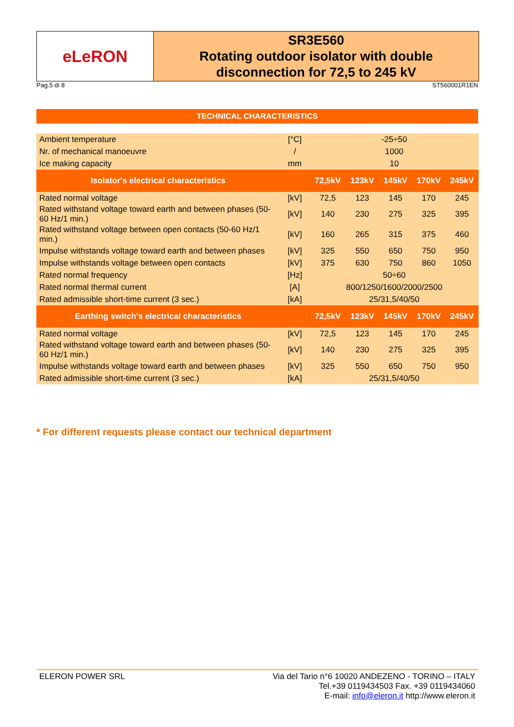eLeRON
SR3E560
Rotating outdoor isolator with double disconnection for 72,5 to 245 kV
Pag.5 di 8 ST560001R1EN
TECHNICAL CHARACTERISTICS
| Ambient temperature | [°C] | -25÷50 | | | | |
| Nr. of mechanical manoeuvre | / | 1000 | | | | |
| Ice making capacity | mm | 10 | | | | |
| Isolator's electrical characteristics | | 72,5kV | 123kV | 145kV | 170kV | 245kV |
| Rated normal voltage | [kV] | 72,5 | 123 | 145 | 170 | 245 |
| Rated withstand voltage toward earth and between phases (50-60 Hz/1 min.) | [kV] | 140 | 230 | 275 | 325 | 395 |
| Rated withstand voltage between open contacts (50-60 Hz/1 min.) | [kV] | 160 | 265 | 315 | 375 | 460 |
| Impulse withstands voltage toward earth and between phases | [kV] | 325 | 550 | 650 | 750 | 950 |
| Impulse withstands voltage between open contacts | [kV] | 375 | 630 | 750 | 860 | 1050 |
| Rated normal frequency | [Hz] | 50÷60 | | | | |
| Rated normal thermal current | [A] | 800/1250/1600/2000/2500 | | | | |
| Rated admissible short-time current (3 sec.) | [kA] | 25/31,5/40/50 | | | | |
| Earthing switch's electrical characteristics | | 72,5kV | 123kV | 145kV | 170kV | 245kV |
| Rated normal voltage | [kV] | 72,5 | 123 | 145 | 170 | 245 |
| Rated withstand voltage toward earth and between phases (50-60 Hz/1 min.) | [kV] | 140 | 230 | 275 | 325 | 395 |
| Impulse withstands voltage toward earth and between phases | [kV] | 325 | 550 | 650 | 750 | 950 |
| Rated admissible short-time current (3 sec.) | [kA] | 25/31,5/40/50 | | | | |
* For different requests please contact our technical department
ELERON POWER SRL Via del Tario n°6 10020 ANDEZENO - TORINO – ITALY
Tel.+39 0119434503 Fax. +39 0119434060
E-mail: info@eleron.it http://www.eleron.it